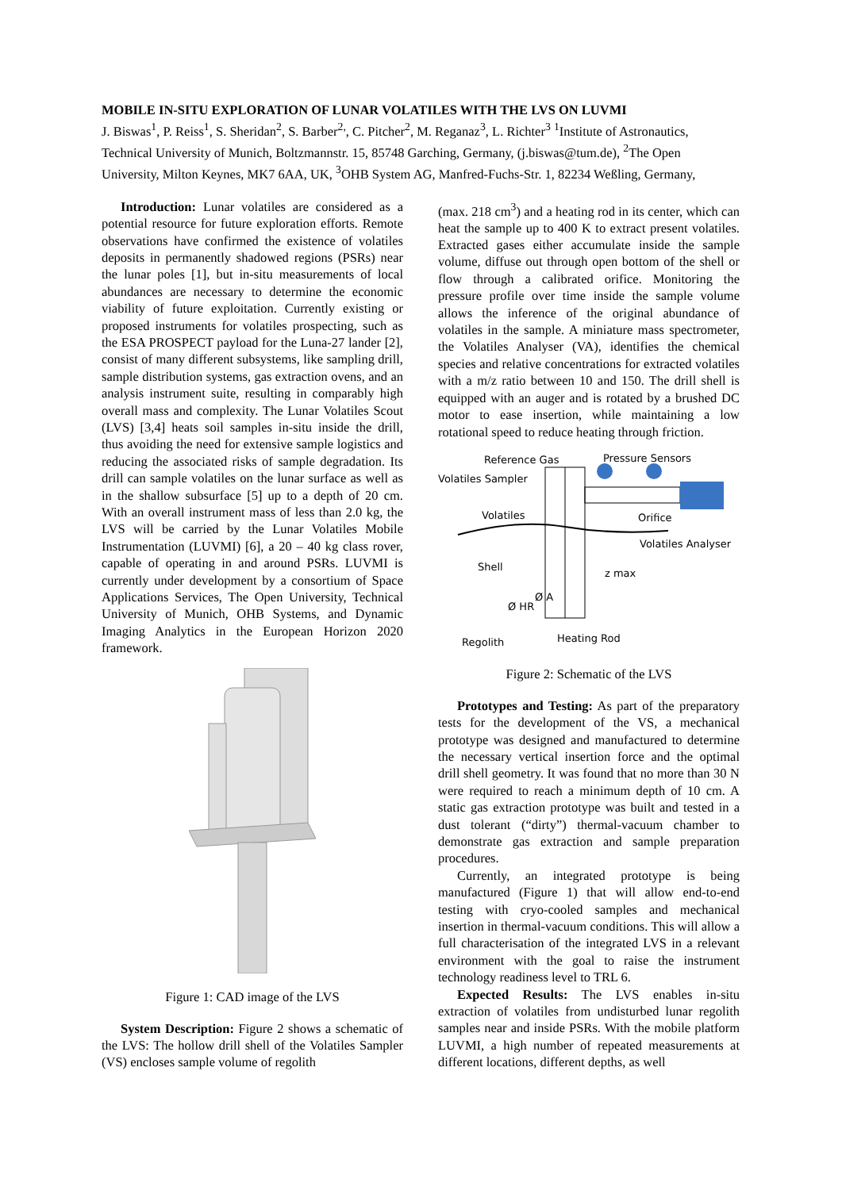MOBILE IN-SITU EXPLORATION OF LUNAR VOLATILES WITH THE LVS ON LUVMI
J. Biswas<sup>1</sup>, P. Reiss<sup>1</sup>, S. Sheridan<sup>2</sup>, S. Barber<sup>2,</sup>, C. Pitcher<sup>2</sup>, M. Reganaz<sup>3</sup>, L. Richter<sup>3</sup> <sup>1</sup>Institute of Astronautics, Technical University of Munich, Boltzmannstr. 15, 85748 Garching, Germany, (j.biswas@tum.de), <sup>2</sup>The Open University, Milton Keynes, MK7 6AA, UK, <sup>3</sup>OHB System AG, Manfred-Fuchs-Str. 1, 82234 Weßling, Germany,
Introduction: Lunar volatiles are considered as a potential resource for future exploration efforts. Remote observations have confirmed the existence of volatiles deposits in permanently shadowed regions (PSRs) near the lunar poles [1], but in-situ measurements of local abundances are necessary to determine the economic viability of future exploitation. Currently existing or proposed instruments for volatiles prospecting, such as the ESA PROSPECT payload for the Luna-27 lander [2], consist of many different subsystems, like sampling drill, sample distribution systems, gas extraction ovens, and an analysis instrument suite, resulting in comparably high overall mass and complexity. The Lunar Volatiles Scout (LVS) [3,4] heats soil samples in-situ inside the drill, thus avoiding the need for extensive sample logistics and reducing the associated risks of sample degradation. Its drill can sample volatiles on the lunar surface as well as in the shallow subsurface [5] up to a depth of 20 cm. With an overall instrument mass of less than 2.0 kg, the LVS will be carried by the Lunar Volatiles Mobile Instrumentation (LUVMI) [6], a 20 – 40 kg class rover, capable of operating in and around PSRs. LUVMI is currently under development by a consortium of Space Applications Services, The Open University, Technical University of Munich, OHB Systems, and Dynamic Imaging Analytics in the European Horizon 2020 framework.
Figure 1: CAD image of the LVS
System Description: Figure 2 shows a schematic of the LVS: The hollow drill shell of the Volatiles Sampler (VS) encloses sample volume of regolith
(max. 218 cm<sup>3</sup>) and a heating rod in its center, which can heat the sample up to 400 K to extract present volatiles. Extracted gases either accumulate inside the sample volume, diffuse out through open bottom of the shell or flow through a calibrated orifice. Monitoring the pressure profile over time inside the sample volume allows the inference of the original abundance of volatiles in the sample. A miniature mass spectrometer, the Volatiles Analyser (VA), identifies the chemical species and relative concentrations for extracted volatiles with a m/z ratio between 10 and 150. The drill shell is equipped with an auger and is rotated by a brushed DC motor to ease insertion, while maintaining a low rotational speed to reduce heating through friction.
Reference Gas
Pressure Sensors
Volatiles Sampler
Volatiles
Orifice
Volatiles Analyser
Shell
z max
Ø HR
Ø A
Regolith
Heating Rod
Figure 2: Schematic of the LVS
Prototypes and Testing: As part of the preparatory tests for the development of the VS, a mechanical prototype was designed and manufactured to determine the necessary vertical insertion force and the optimal drill shell geometry. It was found that no more than 30 N were required to reach a minimum depth of 10 cm. A static gas extraction prototype was built and tested in a dust tolerant (“dirty”) thermal-vacuum chamber to demonstrate gas extraction and sample preparation procedures.
Currently, an integrated prototype is being manufactured (Figure 1) that will allow end-to-end testing with cryo-cooled samples and mechanical insertion in thermal-vacuum conditions. This will allow a full characterisation of the integrated LVS in a relevant environment with the goal to raise the instrument technology readiness level to TRL 6.
Expected Results: The LVS enables in-situ extraction of volatiles from undisturbed lunar regolith samples near and inside PSRs. With the mobile platform LUVMI, a high number of repeated measurements at different locations, different depths, as well